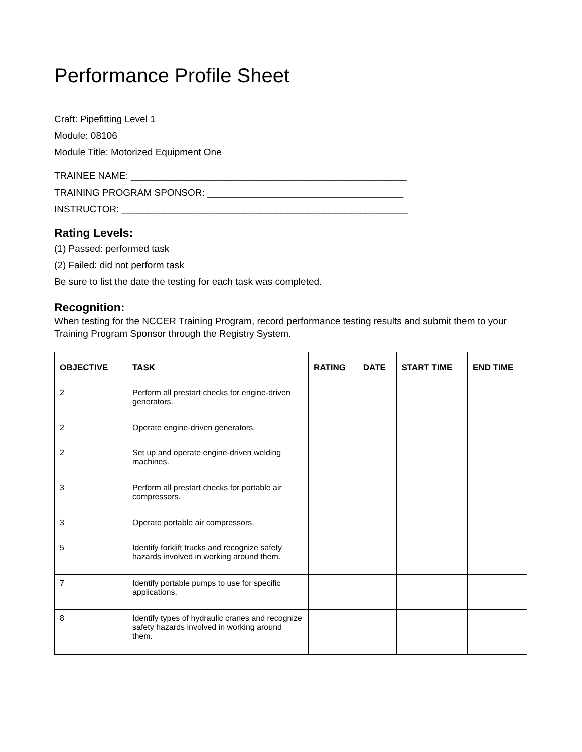Performance Profile Sheet
Craft: Pipefitting Level 1
Module: 08106
Module Title: Motorized Equipment One
TRAINEE NAME: ____________________________________________________
TRAINING PROGRAM SPONSOR: _____________________________________
INSTRUCTOR: ______________________________________________________
Rating Levels:
(1) Passed: performed task
(2) Failed: did not perform task
Be sure to list the date the testing for each task was completed.
Recognition:
When testing for the NCCER Training Program, record performance testing results and submit them to your Training Program Sponsor through the Registry System.
| OBJECTIVE | TASK | RATING | DATE | START TIME | END TIME |
| --- | --- | --- | --- | --- | --- |
| 2 | Perform all prestart checks for engine-driven generators. | | | | |
| 2 | Operate engine-driven generators. | | | | |
| 2 | Set up and operate engine-driven welding machines. | | | | |
| 3 | Perform all prestart checks for portable air compressors. | | | | |
| 3 | Operate portable air compressors. | | | | |
| 5 | Identify forklift trucks and recognize safety hazards involved in working around them. | | | | |
| 7 | Identify portable pumps to use for specific applications. | | | | |
| 8 | Identify types of hydraulic cranes and recognize safety hazards involved in working around them. | | | | |